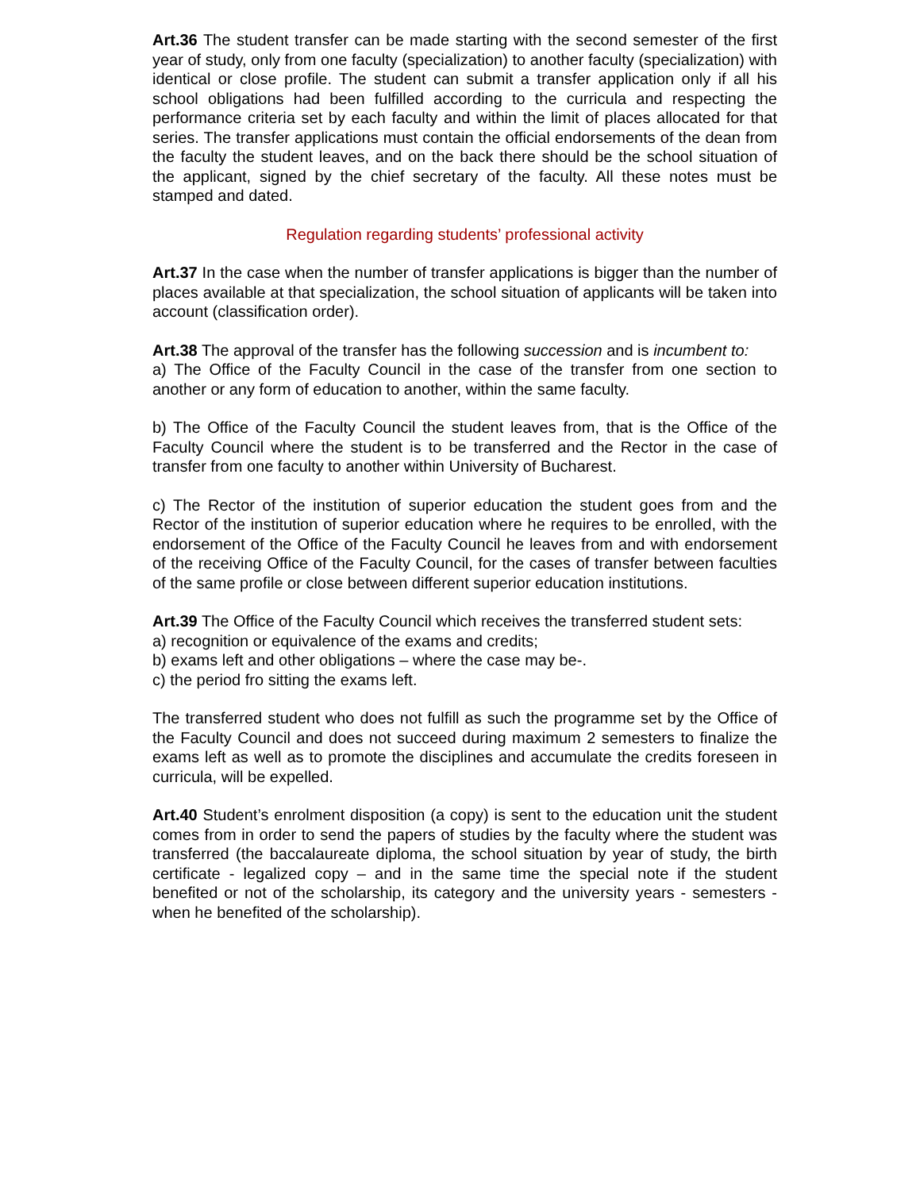Art.36 The student transfer can be made starting with the second semester of the first year of study, only from one faculty (specialization) to another faculty (specialization) with identical or close profile. The student can submit a transfer application only if all his school obligations had been fulfilled according to the curricula and respecting the performance criteria set by each faculty and within the limit of places allocated for that series. The transfer applications must contain the official endorsements of the dean from the faculty the student leaves, and on the back there should be the school situation of the applicant, signed by the chief secretary of the faculty. All these notes must be stamped and dated.
Regulation regarding students’ professional activity
Art.37 In the case when the number of transfer applications is bigger than the number of places available at that specialization, the school situation of applicants will be taken into account (classification order).
Art.38 The approval of the transfer has the following succession and is incumbent to:
a) The Office of the Faculty Council in the case of the transfer from one section to another or any form of education to another, within the same faculty.
b) The Office of the Faculty Council the student leaves from, that is the Office of the Faculty Council where the student is to be transferred and the Rector in the case of transfer from one faculty to another within University of Bucharest.
c) The Rector of the institution of superior education the student goes from and the Rector of the institution of superior education where he requires to be enrolled, with the endorsement of the Office of the Faculty Council he leaves from and with endorsement of the receiving Office of the Faculty Council, for the cases of transfer between faculties of the same profile or close between different superior education institutions.
Art.39 The Office of the Faculty Council which receives the transferred student sets:
a) recognition or equivalence of the exams and credits;
b) exams left and other obligations – where the case may be-.
c) the period fro sitting the exams left.
The transferred student who does not fulfill as such the programme set by the Office of the Faculty Council and does not succeed during maximum 2 semesters to finalize the exams left as well as to promote the disciplines and accumulate the credits foreseen in curricula, will be expelled.
Art.40 Student’s enrolment disposition (a copy) is sent to the education unit the student comes from in order to send the papers of studies by the faculty where the student was transferred (the baccalaureate diploma, the school situation by year of study, the birth certificate - legalized copy – and in the same time the special note if the student benefited or not of the scholarship, its category and the university years - semesters - when he benefited of the scholarship).